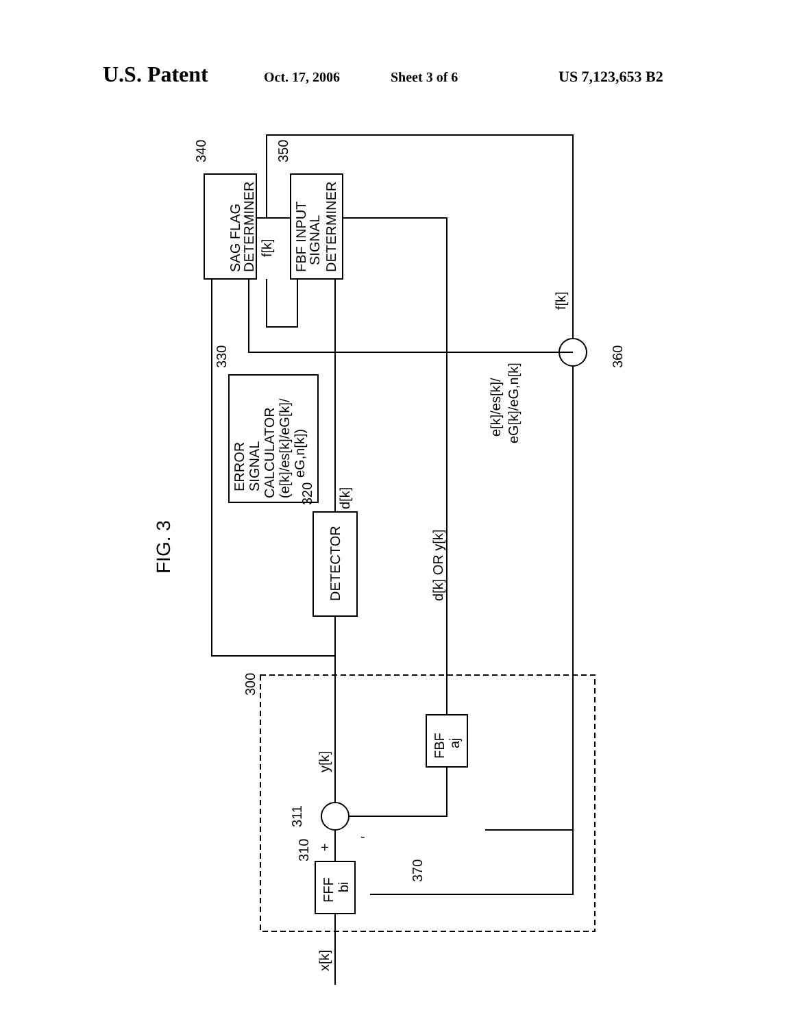U.S. Patent Oct. 17, 2006 Sheet 3 of 6 US 7,123,653 B2
FIG. 3
SAG FLAG
DETERMINER
FBF INPUT
SIGNAL
DETERMINER
ERROR
SIGNAL
CALCULATOR
(e[k]/es[k]/eG[k]/
eG,n[k])
DETECTOR
FBF
aj
FFF
bi
340
350
330
320
370
310
311
300
360
f[k]
f[k]
e[k]/es[k]/
eG[k]/eG,n[k]
d[k]
d[k] OR y[k]
y[k]
x[k]
+
-